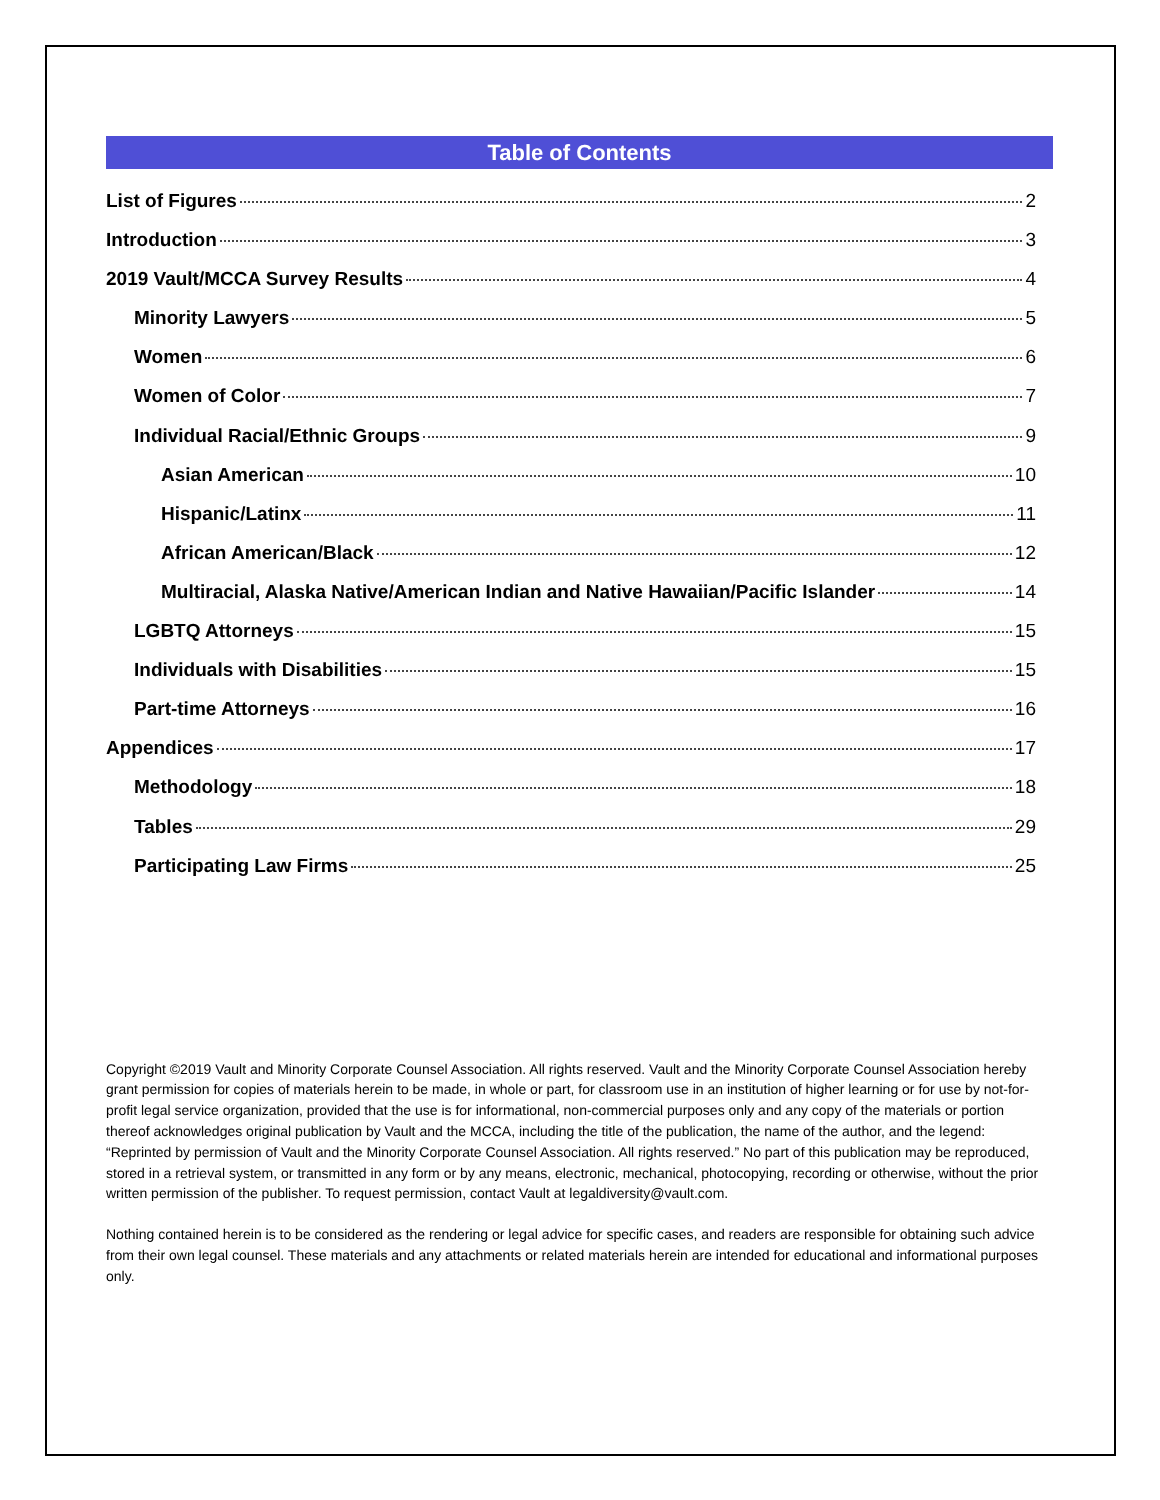Table of Contents
List of Figures 2
Introduction 3
2019 Vault/MCCA Survey Results 4
Minority Lawyers 5
Women 6
Women of Color 7
Individual Racial/Ethnic Groups 9
Asian American 10
Hispanic/Latinx 11
African American/Black 12
Multiracial, Alaska Native/American Indian and Native Hawaiian/Pacific Islander 14
LGBTQ Attorneys 15
Individuals with Disabilities 15
Part-time Attorneys 16
Appendices 17
Methodology 18
Tables 29
Participating Law Firms 25
Copyright ©2019 Vault and Minority Corporate Counsel Association. All rights reserved. Vault and the Minority Corporate Counsel Association hereby grant permission for copies of materials herein to be made, in whole or part, for classroom use in an institution of higher learning or for use by not-for-profit legal service organization, provided that the use is for informational, non-commercial purposes only and any copy of the materials or portion thereof acknowledges original publication by Vault and the MCCA, including the title of the publication, the name of the author, and the legend: “Reprinted by permission of Vault and the Minority Corporate Counsel Association. All rights reserved.” No part of this publication may be reproduced, stored in a retrieval system, or transmitted in any form or by any means, electronic, mechanical, photocopying, recording or otherwise, without the prior written permission of the publisher. To request permission, contact Vault at legaldiversity@vault.com.
Nothing contained herein is to be considered as the rendering or legal advice for specific cases, and readers are responsible for obtaining such advice from their own legal counsel. These materials and any attachments or related materials herein are intended for educational and informational purposes only.